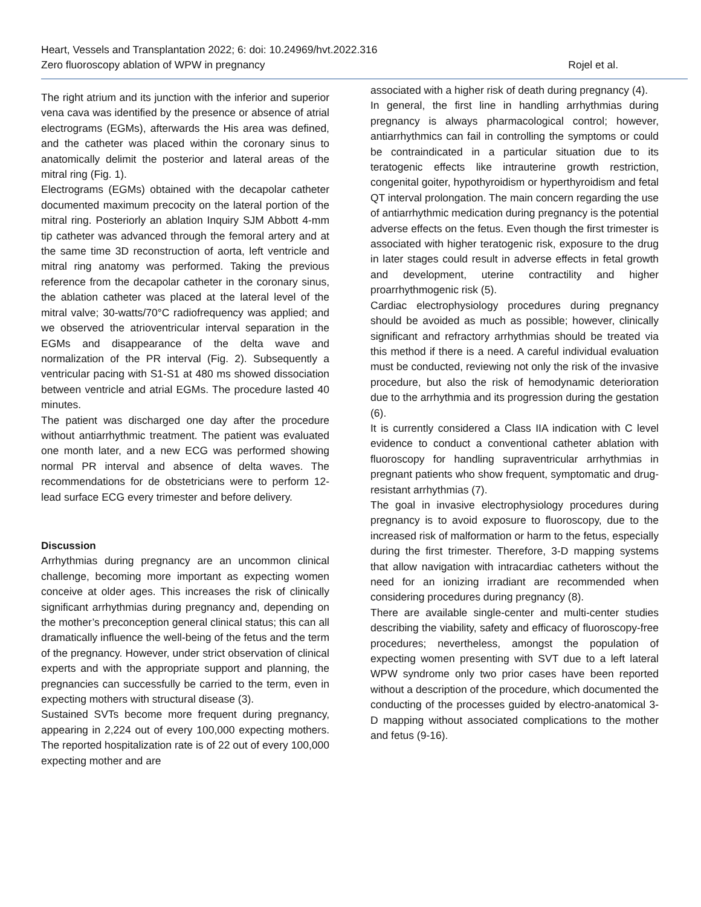Heart, Vessels and Transplantation 2022; 6: doi: 10.24969/hvt.2022.316
Zero fluoroscopy ablation of WPW in pregnancy Rojel et al.
The right atrium and its junction with the inferior and superior vena cava was identified by the presence or absence of atrial electrograms (EGMs), afterwards the His area was defined, and the catheter was placed within the coronary sinus to anatomically delimit the posterior and lateral areas of the mitral ring (Fig. 1).
Electrograms (EGMs) obtained with the decapolar catheter documented maximum precocity on the lateral portion of the mitral ring. Posteriorly an ablation Inquiry SJM Abbott 4-mm tip catheter was advanced through the femoral artery and at the same time 3D reconstruction of aorta, left ventricle and mitral ring anatomy was performed. Taking the previous reference from the decapolar catheter in the coronary sinus, the ablation catheter was placed at the lateral level of the mitral valve; 30-watts/70°C radiofrequency was applied; and we observed the atrioventricular interval separation in the EGMs and disappearance of the delta wave and normalization of the PR interval (Fig. 2). Subsequently a ventricular pacing with S1-S1 at 480 ms showed dissociation between ventricle and atrial EGMs. The procedure lasted 40 minutes.
The patient was discharged one day after the procedure without antiarrhythmic treatment. The patient was evaluated one month later, and a new ECG was performed showing normal PR interval and absence of delta waves. The recommendations for de obstetricians were to perform 12-lead surface ECG every trimester and before delivery.
Discussion
Arrhythmias during pregnancy are an uncommon clinical challenge, becoming more important as expecting women conceive at older ages. This increases the risk of clinically significant arrhythmias during pregnancy and, depending on the mother’s preconception general clinical status; this can all dramatically influence the well-being of the fetus and the term of the pregnancy. However, under strict observation of clinical experts and with the appropriate support and planning, the pregnancies can successfully be carried to the term, even in expecting mothers with structural disease (3).
Sustained SVTs become more frequent during pregnancy, appearing in 2,224 out of every 100,000 expecting mothers. The reported hospitalization rate is of 22 out of every 100,000 expecting mother and are
associated with a higher risk of death during pregnancy (4).
In general, the first line in handling arrhythmias during pregnancy is always pharmacological control; however, antiarrhythmics can fail in controlling the symptoms or could be contraindicated in a particular situation due to its teratogenic effects like intrauterine growth restriction, congenital goiter, hypothyroidism or hyperthyroidism and fetal QT interval prolongation. The main concern regarding the use of antiarrhythmic medication during pregnancy is the potential adverse effects on the fetus. Even though the first trimester is associated with higher teratogenic risk, exposure to the drug in later stages could result in adverse effects in fetal growth and development, uterine contractility and higher proarrhythmogenic risk (5).
Cardiac electrophysiology procedures during pregnancy should be avoided as much as possible; however, clinically significant and refractory arrhythmias should be treated via this method if there is a need. A careful individual evaluation must be conducted, reviewing not only the risk of the invasive procedure, but also the risk of hemodynamic deterioration due to the arrhythmia and its progression during the gestation (6).
It is currently considered a Class IIA indication with C level evidence to conduct a conventional catheter ablation with fluoroscopy for handling supraventricular arrhythmias in pregnant patients who show frequent, symptomatic and drug-resistant arrhythmias (7).
The goal in invasive electrophysiology procedures during pregnancy is to avoid exposure to fluoroscopy, due to the increased risk of malformation or harm to the fetus, especially during the first trimester. Therefore, 3-D mapping systems that allow navigation with intracardiac catheters without the need for an ionizing irradiant are recommended when considering procedures during pregnancy (8).
There are available single-center and multi-center studies describing the viability, safety and efficacy of fluoroscopy-free procedures; nevertheless, amongst the population of expecting women presenting with SVT due to a left lateral WPW syndrome only two prior cases have been reported without a description of the procedure, which documented the conducting of the processes guided by electro-anatomical 3-D mapping without associated complications to the mother and fetus (9-16).